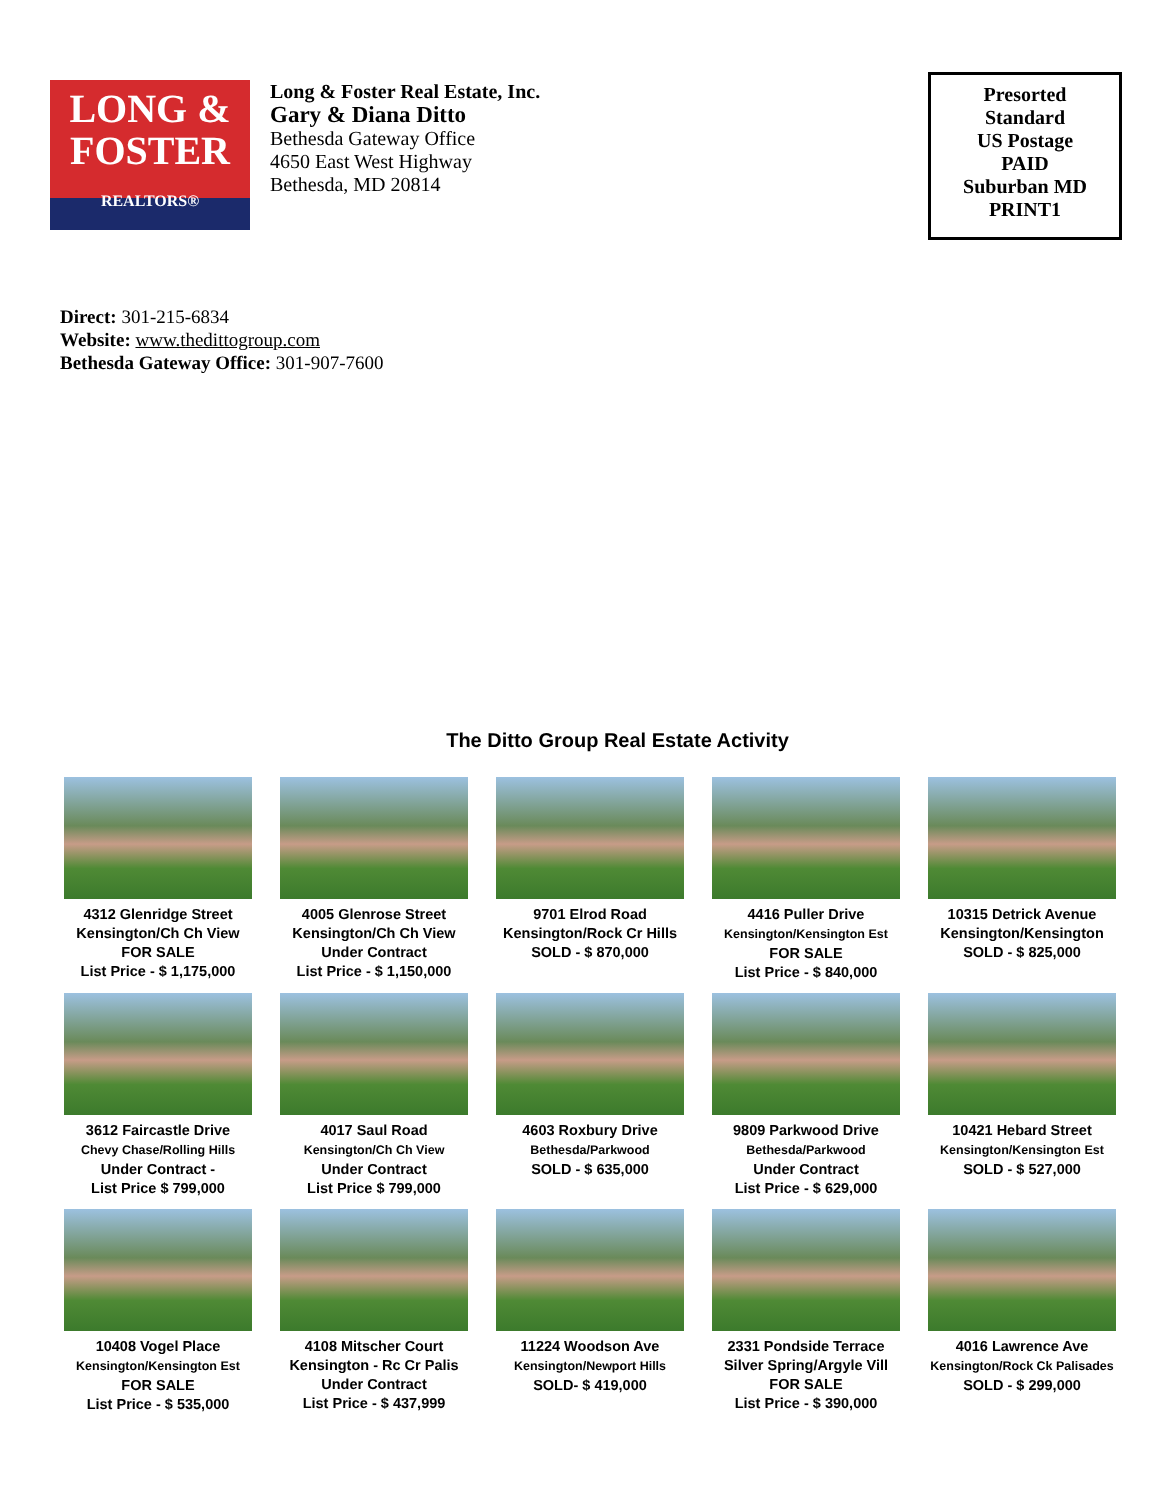Presorted
Standard
US Postage
PAID
Suburban MD
PRINT1
LONG &
FOSTER
REALTORS®
Long & Foster Real Estate, Inc.
Gary & Diana Ditto
Bethesda Gateway Office
4650 East West Highway
Bethesda, MD 20814
Direct: 301-215-6834
Website: www.thedittogroup.com
Bethesda Gateway Office: 301-907-7600
The Ditto Group Real Estate Activity
4312 Glenridge Street
Kensington/Ch Ch View
FOR SALE
List Price - $ 1,175,000
4005 Glenrose Street
Kensington/Ch Ch View
Under Contract
List Price - $ 1,150,000
9701 Elrod Road
Kensington/Rock Cr Hills
SOLD - $ 870,000
4416 Puller Drive
Kensington/Kensington Est
FOR SALE
List Price - $ 840,000
10315 Detrick Avenue
Kensington/Kensington
SOLD - $ 825,000
3612 Faircastle Drive
Chevy Chase/Rolling Hills
Under Contract -
List Price $ 799,000
4017 Saul Road
Kensington/Ch Ch View
Under Contract
List Price $ 799,000
4603 Roxbury Drive
Bethesda/Parkwood
SOLD - $ 635,000
9809 Parkwood Drive
Bethesda/Parkwood
Under Contract
List Price - $ 629,000
10421 Hebard Street
Kensington/Kensington Est
SOLD - $ 527,000
10408 Vogel Place
Kensington/Kensington Est
FOR SALE
List Price - $ 535,000
4108 Mitscher Court
Kensington - Rc Cr Palis
Under Contract
List Price - $ 437,999
11224 Woodson Ave
Kensington/Newport Hills
SOLD- $ 419,000
2331 Pondside Terrace
Silver Spring/Argyle Vill
FOR SALE
List Price - $ 390,000
4016 Lawrence Ave
Kensington/Rock Ck Palisades
SOLD - $ 299,000